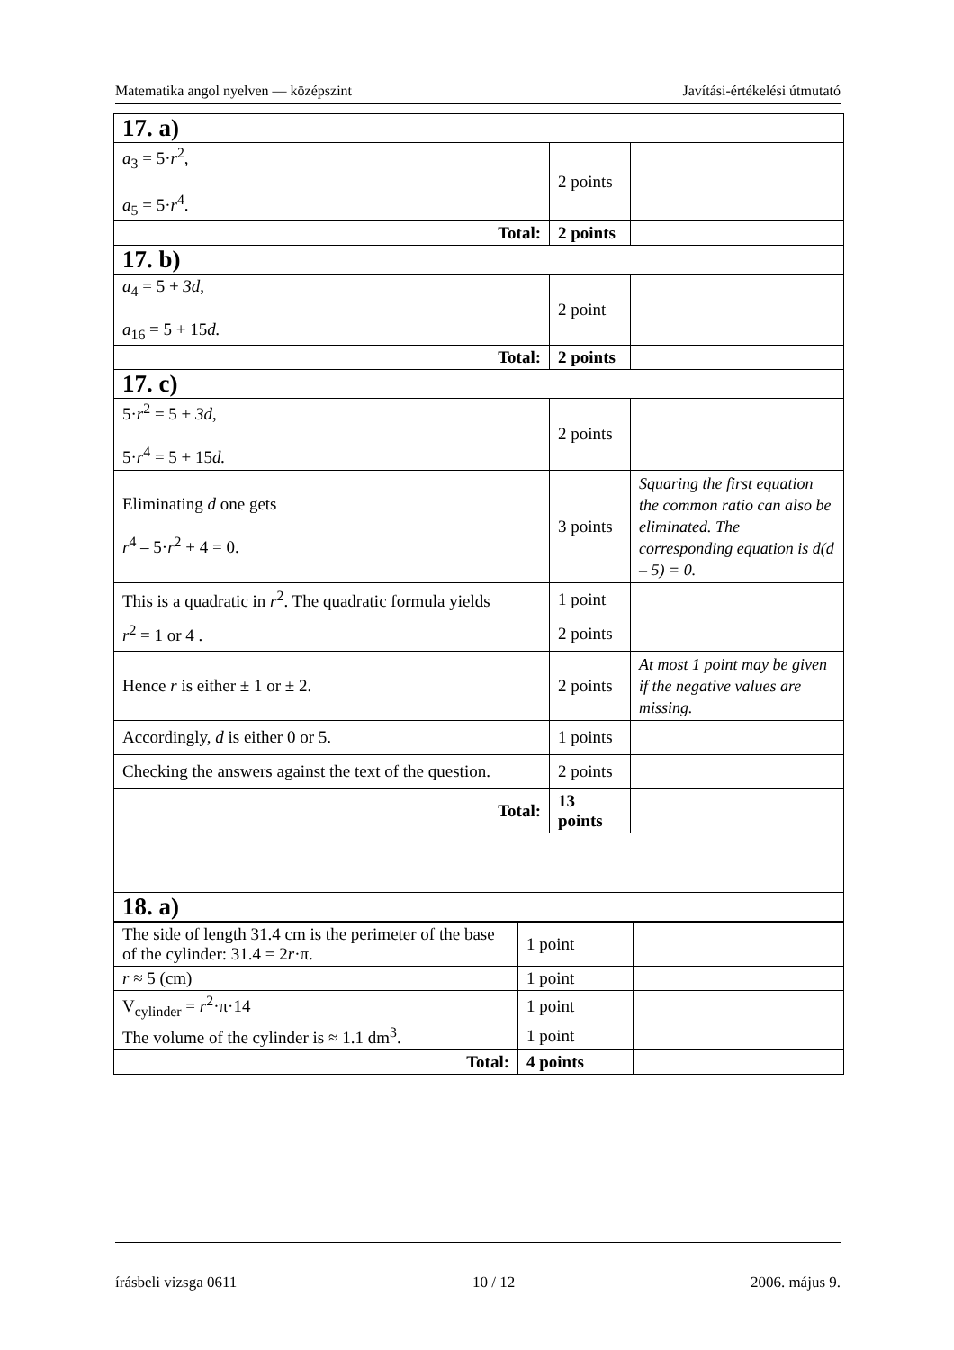Matematika angol nyelven — középszint Javítási-értékelési útmutató
| 17. a) | | |
| a<sub>3</sub> = 5· r<sup>2</sup>, a<sub>5</sub> = 5· r<sup>4</sup>. | 2 points | |
| Total: | 2 points | |
| 17. b) | | |
| a<sub>4</sub> = 5 + 3d , a<sub>16</sub> = 5 + 15 d. | 2 point | |
| Total: | 2 points | |
| 17. c) | | |
| 5· r<sup>2</sup> = 5 + 3d , 5· r<sup>4</sup> = 5 + 15 d. | 2 points | |
| Eliminating d one gets r<sup>4</sup> – 5· r<sup>2</sup> + 4 = 0. | 3 points | Squaring the first equation the common ratio can also be eliminated. The corresponding equation is d(d – 5) = 0. |
| This is a quadratic in r<sup>2</sup>. The quadratic formula yields | 1 point | |
| r<sup>2</sup> = 1 or 4 . | 2 points | |
| Hence r is either ± 1 or ± 2. | 2 points | At most 1 point may be given if the negative values are missing. |
| Accordingly, d is either 0 or 5. | 1 points | |
| Checking the answers against the text of the question. | 2 points | |
| Total: | 13 points | |
| 18. a) | | |
| The side of length 31.4 cm is the perimeter of the base of the cylinder: 31.4 = 2 r ·π. | 1 point | |
| r ≈ 5 (cm) | 1 point | |
| V<sub>cylinder</sub> = r<sup>2</sup>·π·14 | 1 point | |
| The volume of the cylinder is ≈ 1.1 dm<sup>3</sup>. | 1 point | |
| Total: | 4 points | |
írásbeli vizsga 0611 10 / 12 2006. május 9.